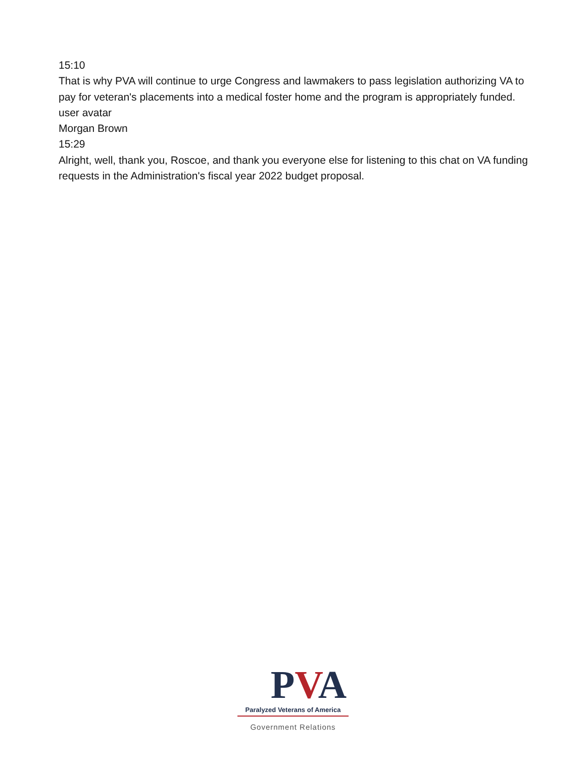15:10
That is why PVA will continue to urge Congress and lawmakers to pass legislation authorizing VA to pay for veteran's placements into a medical foster home and the program is appropriately funded.
user avatar
Morgan Brown
15:29
Alright, well, thank you, Roscoe, and thank you everyone else for listening to this chat on VA funding requests in the Administration's fiscal year 2022 budget proposal.
PVA
Paralyzed Veterans of America
Government Relations